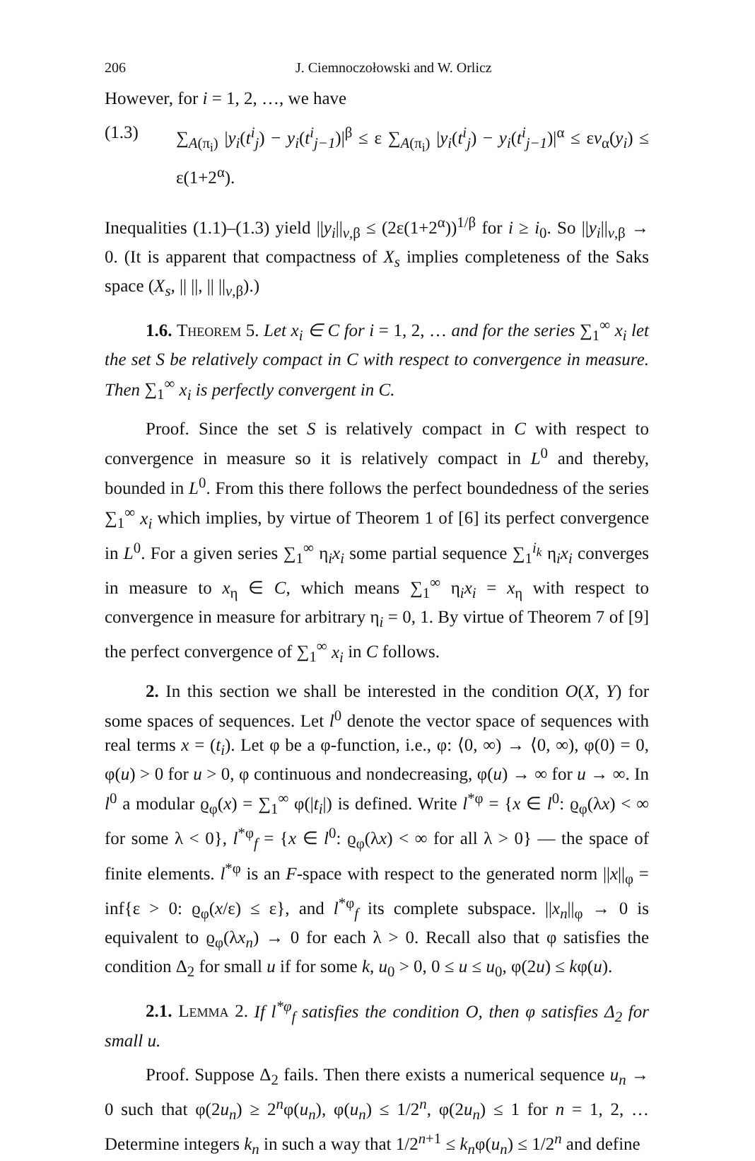206 J. Ciemnoczołowski and W. Orlicz
However, for i = 1, 2, …, we have
(1.3) ∑<sub>A(π<sub>i</sub>)</sub> |y<sub>i</sub>(t<sup>i</sup><sub>j</sub>) − y<sub>i</sub>(t<sup>i</sup><sub>j−1</sub>)|<sup>β</sup> ≤ ε ∑<sub>A(π<sub>i</sub>)</sub> |y<sub>i</sub>(t<sup>i</sup><sub>j</sub>) − y<sub>i</sub>(t<sup>i</sup><sub>j−1</sub>)|<sup>α</sup> ≤ εv<sub>α</sub>(y<sub>i</sub>) ≤ ε(1+2<sup>α</sup>).
Inequalities (1.1)–(1.3) yield ||y<sub>i</sub>||<sub>v,β</sub> ≤ (2ε(1+2<sup>α</sup>))<sup>1/β</sup> for i ≥ i<sub>0</sub>. So ||y<sub>i</sub>||<sub>v,β</sub> → 0. (It is apparent that compactness of X<sub>s</sub> implies completeness of the Saks space (X<sub>s</sub>, || ||, || ||<sub>v,β</sub>).)
1.6. Theorem 5. Let x<sub>i</sub> ∈ C for i = 1, 2, … and for the series ∑<sub>1</sub><sup>∞</sup> x<sub>i</sub> let the set S be relatively compact in C with respect to convergence in measure. Then ∑<sub>1</sub><sup>∞</sup> x<sub>i</sub> is perfectly convergent in C.
Proof. Since the set S is relatively compact in C with respect to convergence in measure so it is relatively compact in L<sup>0</sup> and thereby, bounded in L<sup>0</sup>. From this there follows the perfect boundedness of the series ∑<sub>1</sub><sup>∞</sup> x<sub>i</sub> which implies, by virtue of Theorem 1 of [6] its perfect convergence in L<sup>0</sup>. For a given series ∑<sub>1</sub><sup>∞</sup> η<sub>i</sub>x<sub>i</sub> some partial sequence ∑<sub>1</sub><sup>i<sub>k</sub></sup> η<sub>i</sub>x<sub>i</sub> converges in measure to x<sub>η</sub> ∈ C, which means ∑<sub>1</sub><sup>∞</sup> η<sub>i</sub>x<sub>i</sub> = x<sub>η</sub> with respect to convergence in measure for arbitrary η<sub>i</sub> = 0, 1. By virtue of Theorem 7 of [9] the perfect convergence of ∑<sub>1</sub><sup>∞</sup> x<sub>i</sub> in C follows.
2. In this section we shall be interested in the condition O(X, Y) for some spaces of sequences. Let l<sup>0</sup> denote the vector space of sequences with real terms x = (t<sub>i</sub>). Let φ be a φ-function, i.e., φ: ⟨0, ∞) → ⟨0, ∞), φ(0) = 0, φ(u) > 0 for u > 0, φ continuous and nondecreasing, φ(u) → ∞ for u → ∞. In l<sup>0</sup> a modular ϱ<sub>φ</sub>(x) = ∑<sub>1</sub><sup>∞</sup> φ(|t<sub>i</sub>|) is defined. Write l<sup>*φ</sup> = {x ∈ l<sup>0</sup>: ϱ<sub>φ</sub>(λx) < ∞ for some λ < 0}, l<sup>*φ</sup><sub>f</sub> = {x ∈ l<sup>0</sup>: ϱ<sub>φ</sub>(λx) < ∞ for all λ > 0} — the space of finite elements. l<sup>*φ</sup> is an F-space with respect to the generated norm ||x||<sub>φ</sub> = inf{ε > 0: ϱ<sub>φ</sub>(x/ε) ≤ ε}, and l<sup>*φ</sup><sub>f</sub> its complete subspace. ||x<sub>n</sub>||<sub>φ</sub> → 0 is equivalent to ϱ<sub>φ</sub>(λx<sub>n</sub>) → 0 for each λ > 0. Recall also that φ satisfies the condition Δ<sub>2</sub> for small u if for some k, u<sub>0</sub> > 0, 0 ≤ u ≤ u<sub>0</sub>, φ(2u) ≤ kφ(u).
2.1. Lemma 2. If l<sup>*φ</sup><sub>f</sub> satisfies the condition O, then φ satisfies Δ<sub>2</sub> for small u.
Proof. Suppose Δ<sub>2</sub> fails. Then there exists a numerical sequence u<sub>n</sub> → 0 such that φ(2u<sub>n</sub>) ≥ 2<sup>n</sup>φ(u<sub>n</sub>), φ(u<sub>n</sub>) ≤ 1/2<sup>n</sup>, φ(2u<sub>n</sub>) ≤ 1 for n = 1, 2, … Determine integers k<sub>n</sub> in such a way that 1/2<sup>n+1</sup> ≤ k<sub>n</sub>φ(u<sub>n</sub>) ≤ 1/2<sup>n</sup> and define